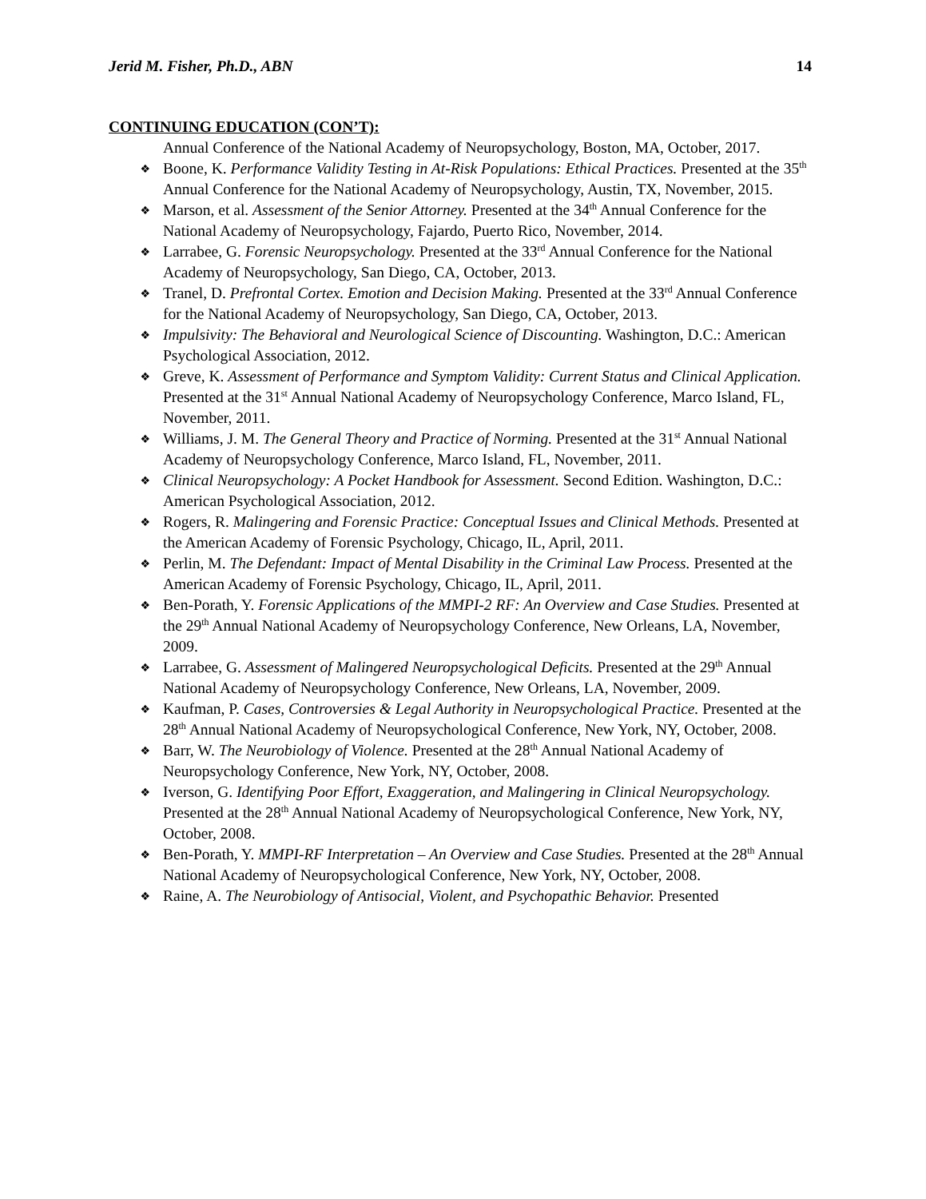Jerid M. Fisher, Ph.D., ABN 14
CONTINUING EDUCATION (CON’T):
Annual Conference of the National Academy of Neuropsychology, Boston, MA, October, 2017.
❖ Boone, K. Performance Validity Testing in At-Risk Populations: Ethical Practices. Presented at the 35<sup>th</sup> Annual Conference for the National Academy of Neuropsychology, Austin, TX, November, 2015.
❖ Marson, et al. Assessment of the Senior Attorney. Presented at the 34<sup>th</sup> Annual Conference for the National Academy of Neuropsychology, Fajardo, Puerto Rico, November, 2014.
❖ Larrabee, G. Forensic Neuropsychology. Presented at the 33<sup>rd</sup> Annual Conference for the National Academy of Neuropsychology, San Diego, CA, October, 2013.
❖ Tranel, D. Prefrontal Cortex. Emotion and Decision Making. Presented at the 33<sup>rd</sup> Annual Conference for the National Academy of Neuropsychology, San Diego, CA, October, 2013.
❖ Impulsivity: The Behavioral and Neurological Science of Discounting. Washington, D.C.: American Psychological Association, 2012.
❖ Greve, K. Assessment of Performance and Symptom Validity: Current Status and Clinical Application. Presented at the 31<sup>st</sup> Annual National Academy of Neuropsychology Conference, Marco Island, FL, November, 2011.
❖ Williams, J. M. The General Theory and Practice of Norming. Presented at the 31<sup>st</sup> Annual National Academy of Neuropsychology Conference, Marco Island, FL, November, 2011.
❖ Clinical Neuropsychology: A Pocket Handbook for Assessment. Second Edition. Washington, D.C.: American Psychological Association, 2012.
❖ Rogers, R. Malingering and Forensic Practice: Conceptual Issues and Clinical Methods. Presented at the American Academy of Forensic Psychology, Chicago, IL, April, 2011.
❖ Perlin, M. The Defendant: Impact of Mental Disability in the Criminal Law Process. Presented at the American Academy of Forensic Psychology, Chicago, IL, April, 2011.
❖ Ben-Porath, Y. Forensic Applications of the MMPI-2 RF: An Overview and Case Studies. Presented at the 29<sup>th</sup> Annual National Academy of Neuropsychology Conference, New Orleans, LA, November, 2009.
❖ Larrabee, G. Assessment of Malingered Neuropsychological Deficits. Presented at the 29<sup>th</sup> Annual National Academy of Neuropsychology Conference, New Orleans, LA, November, 2009.
❖ Kaufman, P. Cases, Controversies & Legal Authority in Neuropsychological Practice. Presented at the 28<sup>th</sup> Annual National Academy of Neuropsychological Conference, New York, NY, October, 2008.
❖ Barr, W. The Neurobiology of Violence. Presented at the 28<sup>th</sup> Annual National Academy of Neuropsychology Conference, New York, NY, October, 2008.
❖ Iverson, G. Identifying Poor Effort, Exaggeration, and Malingering in Clinical Neuropsychology. Presented at the 28<sup>th</sup> Annual National Academy of Neuropsychological Conference, New York, NY, October, 2008.
❖ Ben-Porath, Y. MMPI-RF Interpretation – An Overview and Case Studies. Presented at the 28<sup>th</sup> Annual National Academy of Neuropsychological Conference, New York, NY, October, 2008.
❖ Raine, A. The Neurobiology of Antisocial, Violent, and Psychopathic Behavior. Presented